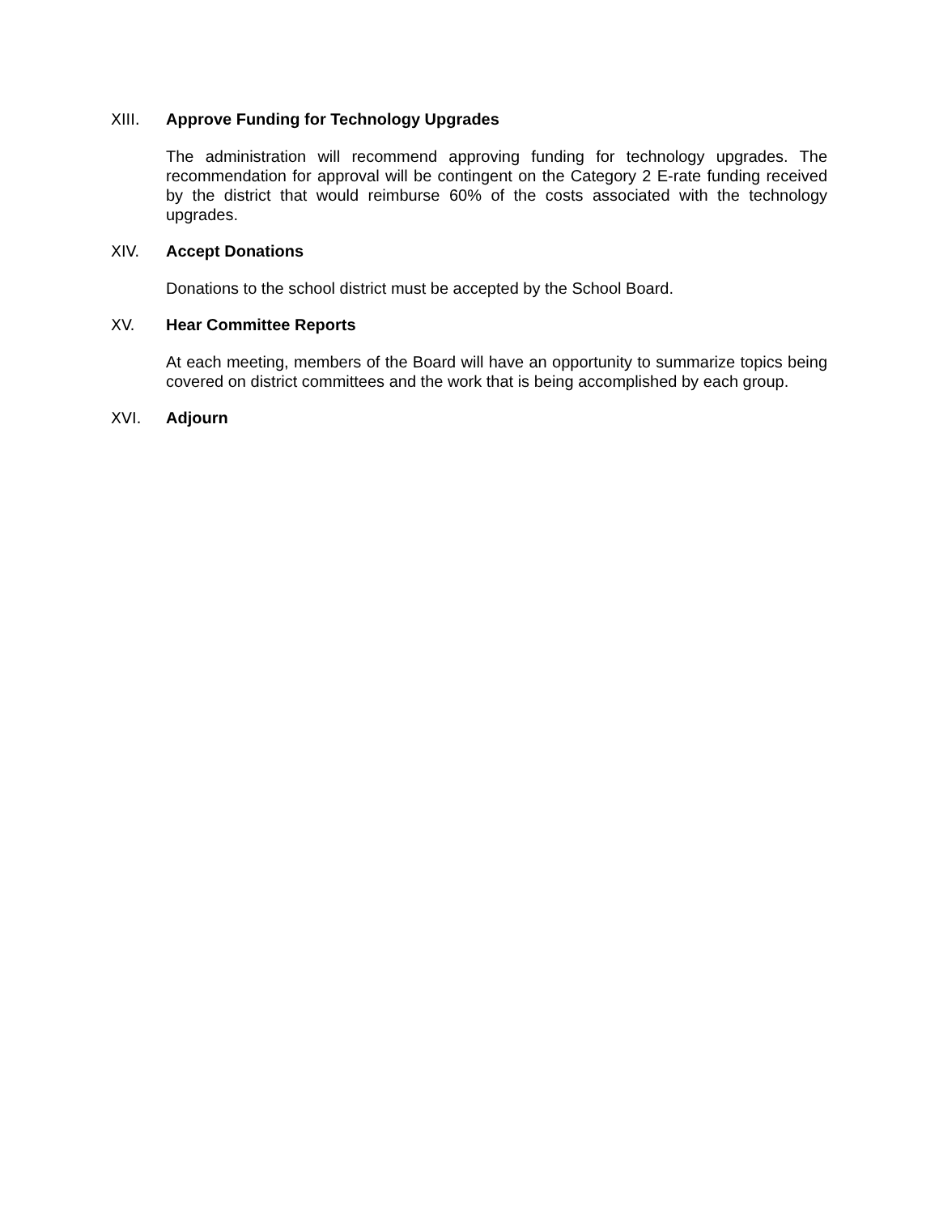XIII. Approve Funding for Technology Upgrades
The administration will recommend approving funding for technology upgrades. The recommendation for approval will be contingent on the Category 2 E-rate funding received by the district that would reimburse 60% of the costs associated with the technology upgrades.
XIV. Accept Donations
Donations to the school district must be accepted by the School Board.
XV. Hear Committee Reports
At each meeting, members of the Board will have an opportunity to summarize topics being covered on district committees and the work that is being accomplished by each group.
XVI. Adjourn